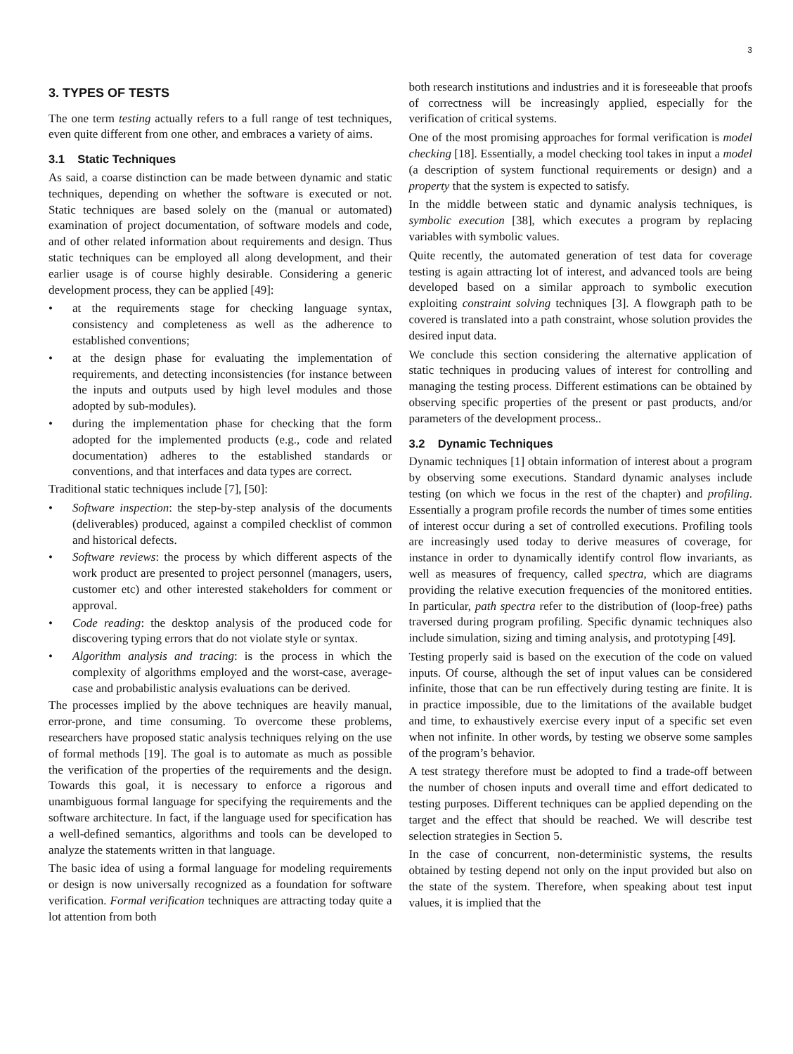3
3. TYPES OF TESTS
The one term testing actually refers to a full range of test techniques, even quite different from one other, and embraces a variety of aims.
3.1 Static Techniques
As said, a coarse distinction can be made between dynamic and static techniques, depending on whether the software is executed or not. Static techniques are based solely on the (manual or automated) examination of project documentation, of software models and code, and of other related information about requirements and design. Thus static techniques can be employed all along development, and their earlier usage is of course highly desirable. Considering a generic development process, they can be applied [49]:
at the requirements stage for checking language syntax, consistency and completeness as well as the adherence to established conventions;
at the design phase for evaluating the implementation of requirements, and detecting inconsistencies (for instance between the inputs and outputs used by high level modules and those adopted by sub-modules).
during the implementation phase for checking that the form adopted for the implemented products (e.g., code and related documentation) adheres to the established standards or conventions, and that interfaces and data types are correct.
Traditional static techniques include [7], [50]:
Software inspection: the step-by-step analysis of the documents (deliverables) produced, against a compiled checklist of common and historical defects.
Software reviews: the process by which different aspects of the work product are presented to project personnel (managers, users, customer etc) and other interested stakeholders for comment or approval.
Code reading: the desktop analysis of the produced code for discovering typing errors that do not violate style or syntax.
Algorithm analysis and tracing: is the process in which the complexity of algorithms employed and the worst-case, average-case and probabilistic analysis evaluations can be derived.
The processes implied by the above techniques are heavily manual, error-prone, and time consuming. To overcome these problems, researchers have proposed static analysis techniques relying on the use of formal methods [19]. The goal is to automate as much as possible the verification of the properties of the requirements and the design. Towards this goal, it is necessary to enforce a rigorous and unambiguous formal language for specifying the requirements and the software architecture. In fact, if the language used for specification has a well-defined semantics, algorithms and tools can be developed to analyze the statements written in that language.
The basic idea of using a formal language for modeling requirements or design is now universally recognized as a foundation for software verification. Formal verification techniques are attracting today quite a lot attention from both
both research institutions and industries and it is foreseeable that proofs of correctness will be increasingly applied, especially for the verification of critical systems.
One of the most promising approaches for formal verification is model checking [18]. Essentially, a model checking tool takes in input a model (a description of system functional requirements or design) and a property that the system is expected to satisfy.
In the middle between static and dynamic analysis techniques, is symbolic execution [38], which executes a program by replacing variables with symbolic values.
Quite recently, the automated generation of test data for coverage testing is again attracting lot of interest, and advanced tools are being developed based on a similar approach to symbolic execution exploiting constraint solving techniques [3]. A flowgraph path to be covered is translated into a path constraint, whose solution provides the desired input data.
We conclude this section considering the alternative application of static techniques in producing values of interest for controlling and managing the testing process. Different estimations can be obtained by observing specific properties of the present or past products, and/or parameters of the development process..
3.2 Dynamic Techniques
Dynamic techniques [1] obtain information of interest about a program by observing some executions. Standard dynamic analyses include testing (on which we focus in the rest of the chapter) and profiling. Essentially a program profile records the number of times some entities of interest occur during a set of controlled executions. Profiling tools are increasingly used today to derive measures of coverage, for instance in order to dynamically identify control flow invariants, as well as measures of frequency, called spectra, which are diagrams providing the relative execution frequencies of the monitored entities. In particular, path spectra refer to the distribution of (loop-free) paths traversed during program profiling. Specific dynamic techniques also include simulation, sizing and timing analysis, and prototyping [49].
Testing properly said is based on the execution of the code on valued inputs. Of course, although the set of input values can be considered infinite, those that can be run effectively during testing are finite. It is in practice impossible, due to the limitations of the available budget and time, to exhaustively exercise every input of a specific set even when not infinite. In other words, by testing we observe some samples of the program’s behavior.
A test strategy therefore must be adopted to find a trade-off between the number of chosen inputs and overall time and effort dedicated to testing purposes. Different techniques can be applied depending on the target and the effect that should be reached. We will describe test selection strategies in Section 5.
In the case of concurrent, non-deterministic systems, the results obtained by testing depend not only on the input provided but also on the state of the system. Therefore, when speaking about test input values, it is implied that the